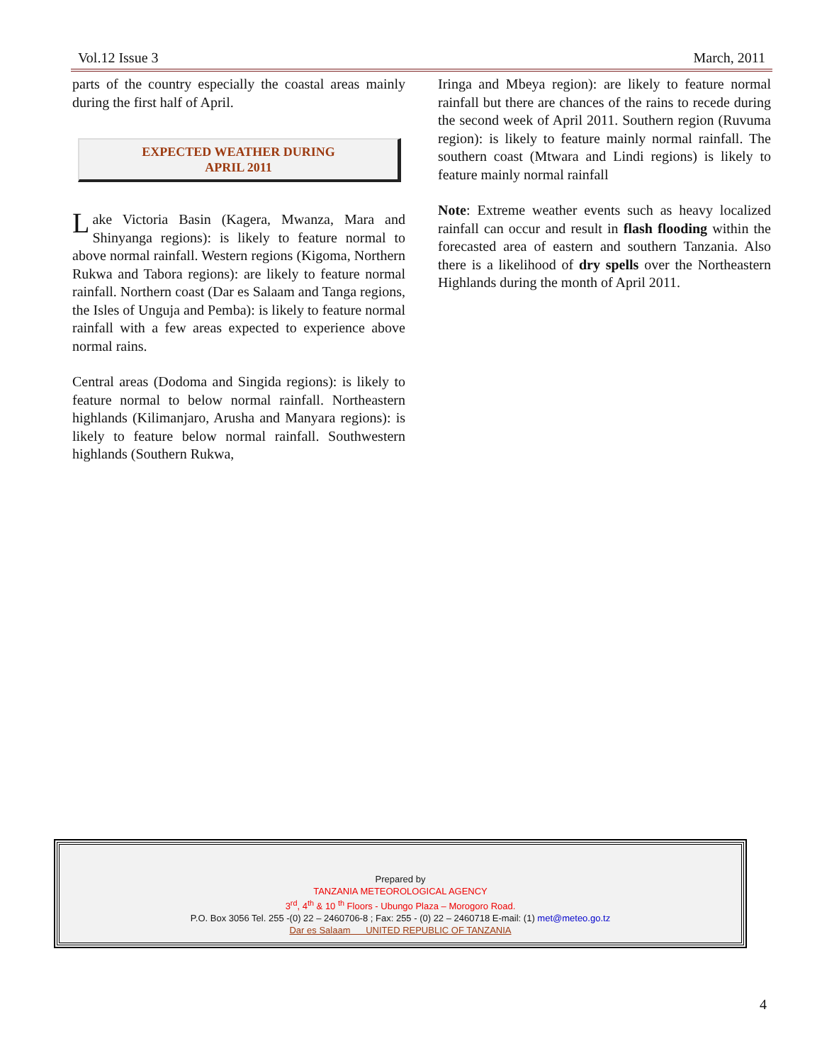Vol.12 Issue 3 March, 2011
parts of the country especially the coastal areas mainly during the first half of April.
EXPECTED WEATHER DURING
APRIL 2011
Lake Victoria Basin (Kagera, Mwanza, Mara and Shinyanga regions): is likely to feature normal to above normal rainfall. Western regions (Kigoma, Northern Rukwa and Tabora regions): are likely to feature normal rainfall. Northern coast (Dar es Salaam and Tanga regions, the Isles of Unguja and Pemba): is likely to feature normal rainfall with a few areas expected to experience above normal rains.
Central areas (Dodoma and Singida regions): is likely to feature normal to below normal rainfall. Northeastern highlands (Kilimanjaro, Arusha and Manyara regions): is likely to feature below normal rainfall. Southwestern highlands (Southern Rukwa,
Iringa and Mbeya region): are likely to feature normal rainfall but there are chances of the rains to recede during the second week of April 2011. Southern region (Ruvuma region): is likely to feature mainly normal rainfall. The southern coast (Mtwara and Lindi regions) is likely to feature mainly normal rainfall
Note: Extreme weather events such as heavy localized rainfall can occur and result in flash flooding within the forecasted area of eastern and southern Tanzania. Also there is a likelihood of dry spells over the Northeastern Highlands during the month of April 2011.
Prepared by
TANZANIA METEOROLOGICAL AGENCY
3<sup>rd</sup>, 4<sup>th</sup> & 10 <sup>th</sup> Floors - Ubungo Plaza – Morogoro Road.
P.O. Box 3056 Tel. 255 -(0) 22 – 2460706-8 ; Fax: 255 - (0) 22 – 2460718 E-mail: (1) met@meteo.go.tz
Dar es Salaam UNITED REPUBLIC OF TANZANIA
4